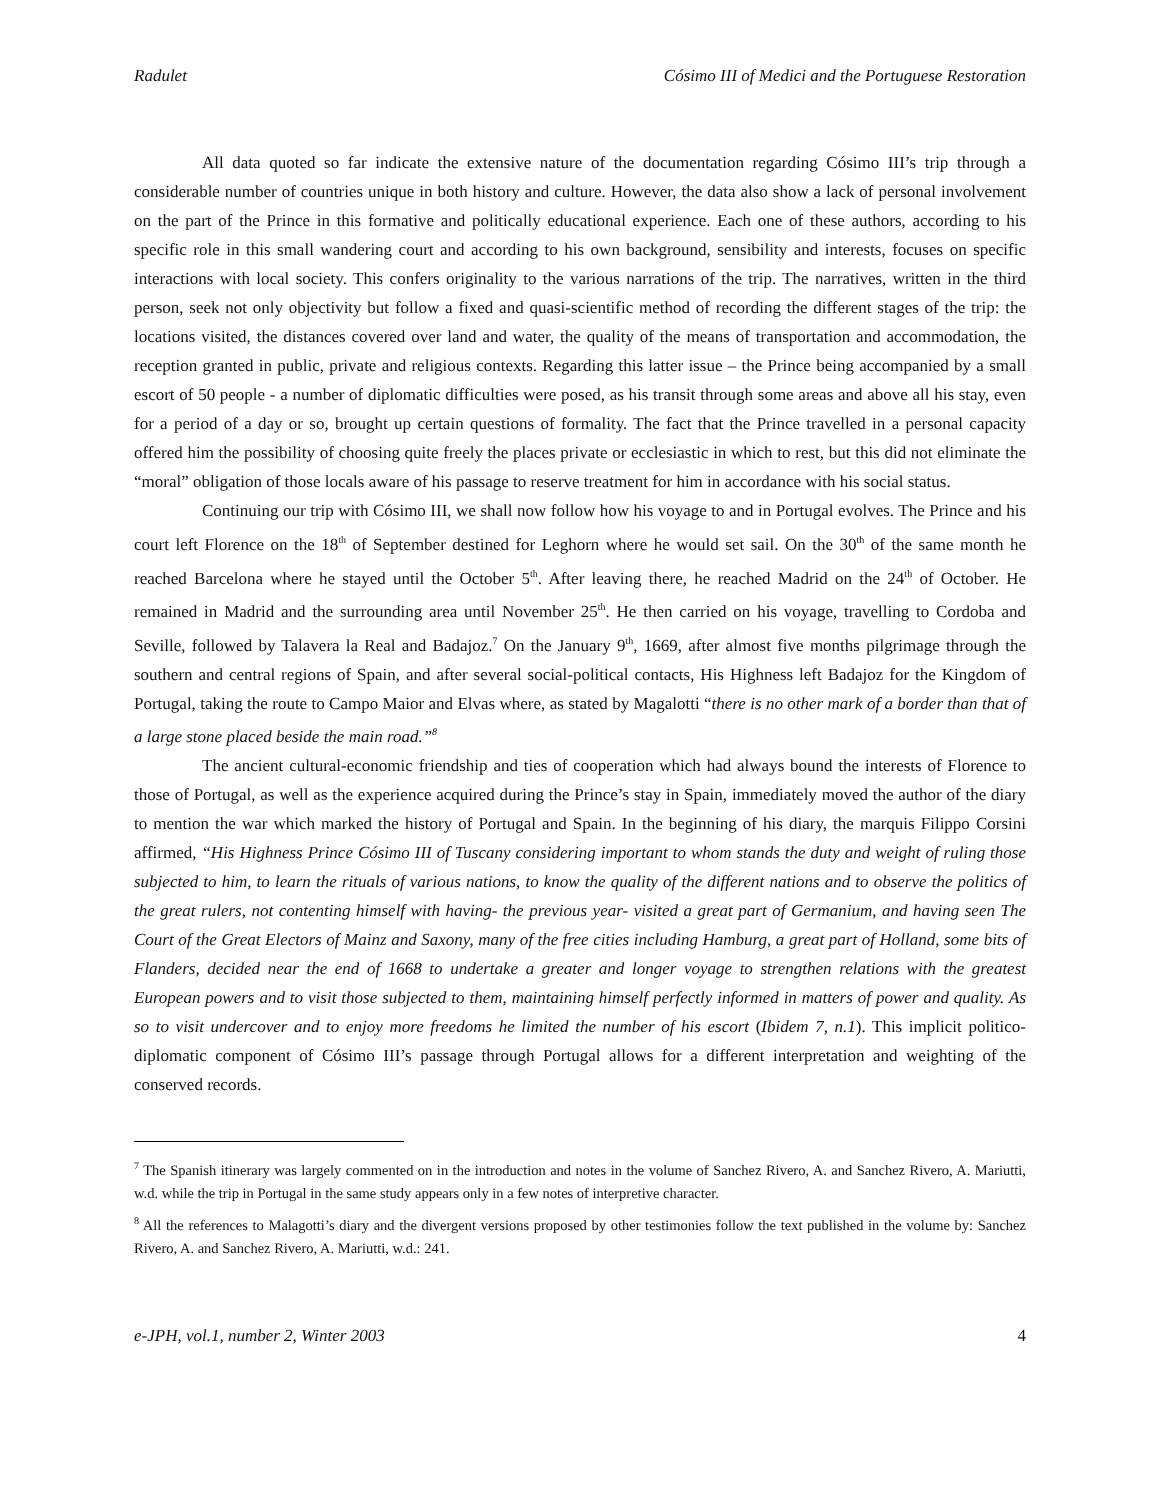Radulet Cósimo III of Medici and the Portuguese Restoration
All data quoted so far indicate the extensive nature of the documentation regarding Cósimo III’s trip through a considerable number of countries unique in both history and culture. However, the data also show a lack of personal involvement on the part of the Prince in this formative and politically educational experience. Each one of these authors, according to his specific role in this small wandering court and according to his own background, sensibility and interests, focuses on specific interactions with local society. This confers originality to the various narrations of the trip. The narratives, written in the third person, seek not only objectivity but follow a fixed and quasi-scientific method of recording the different stages of the trip: the locations visited, the distances covered over land and water, the quality of the means of transportation and accommodation, the reception granted in public, private and religious contexts. Regarding this latter issue – the Prince being accompanied by a small escort of 50 people - a number of diplomatic difficulties were posed, as his transit through some areas and above all his stay, even for a period of a day or so, brought up certain questions of formality. The fact that the Prince travelled in a personal capacity offered him the possibility of choosing quite freely the places private or ecclesiastic in which to rest, but this did not eliminate the “moral” obligation of those locals aware of his passage to reserve treatment for him in accordance with his social status.
Continuing our trip with Cósimo III, we shall now follow how his voyage to and in Portugal evolves. The Prince and his court left Florence on the 18<sup>th</sup> of September destined for Leghorn where he would set sail. On the 30<sup>th</sup> of the same month he reached Barcelona where he stayed until the October 5<sup>th</sup>. After leaving there, he reached Madrid on the 24<sup>th</sup> of October. He remained in Madrid and the surrounding area until November 25<sup>th</sup>. He then carried on his voyage, travelling to Cordoba and Seville, followed by Talavera la Real and Badajoz.<sup>7</sup> On the January 9<sup>th</sup>, 1669, after almost five months pilgrimage through the southern and central regions of Spain, and after several social-political contacts, His Highness left Badajoz for the Kingdom of Portugal, taking the route to Campo Maior and Elvas where, as stated by Magalotti “there is no other mark of a border than that of a large stone placed beside the main road.”<sup>8</sup>
The ancient cultural-economic friendship and ties of cooperation which had always bound the interests of Florence to those of Portugal, as well as the experience acquired during the Prince’s stay in Spain, immediately moved the author of the diary to mention the war which marked the history of Portugal and Spain. In the beginning of his diary, the marquis Filippo Corsini affirmed, “His Highness Prince Cósimo III of Tuscany considering important to whom stands the duty and weight of ruling those subjected to him, to learn the rituals of various nations, to know the quality of the different nations and to observe the politics of the great rulers, not contenting himself with having- the previous year- visited a great part of Germanium, and having seen The Court of the Great Electors of Mainz and Saxony, many of the free cities including Hamburg, a great part of Holland, some bits of Flanders, decided near the end of 1668 to undertake a greater and longer voyage to strengthen relations with the greatest European powers and to visit those subjected to them, maintaining himself perfectly informed in matters of power and quality. As so to visit undercover and to enjoy more freedoms he limited the number of his escort (Ibidem 7, n.1). This implicit politico-diplomatic component of Cósimo III’s passage through Portugal allows for a different interpretation and weighting of the conserved records.
<sup>7</sup> The Spanish itinerary was largely commented on in the introduction and notes in the volume of Sanchez Rivero, A. and Sanchez Rivero, A. Mariutti, w.d. while the trip in Portugal in the same study appears only in a few notes of interpretive character.
<sup>8</sup> All the references to Malagotti’s diary and the divergent versions proposed by other testimonies follow the text published in the volume by: Sanchez Rivero, A. and Sanchez Rivero, A. Mariutti, w.d.: 241.
e-JPH, vol.1, number 2, Winter 2003 4